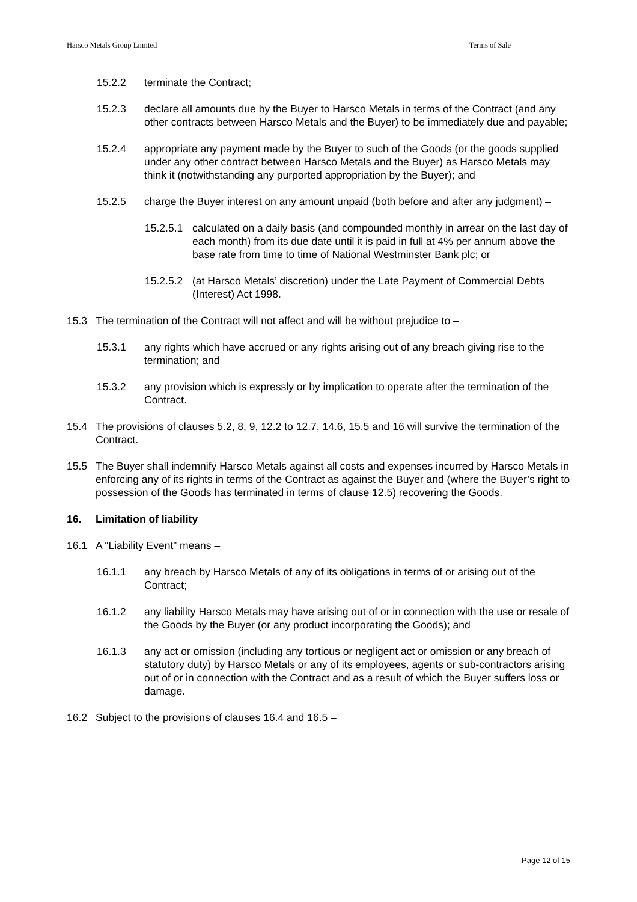Harsco Metals Group Limited Terms of Sale
15.2.2 terminate the Contract;
15.2.3 declare all amounts due by the Buyer to Harsco Metals in terms of the Contract (and any other contracts between Harsco Metals and the Buyer) to be immediately due and payable;
15.2.4 appropriate any payment made by the Buyer to such of the Goods (or the goods supplied under any other contract between Harsco Metals and the Buyer) as Harsco Metals may think it (notwithstanding any purported appropriation by the Buyer); and
15.2.5 charge the Buyer interest on any amount unpaid (both before and after any judgment) –
15.2.5.1 calculated on a daily basis (and compounded monthly in arrear on the last day of each month) from its due date until it is paid in full at 4% per annum above the base rate from time to time of National Westminster Bank plc; or
15.2.5.2 (at Harsco Metals’ discretion) under the Late Payment of Commercial Debts (Interest) Act 1998.
15.3 The termination of the Contract will not affect and will be without prejudice to –
15.3.1 any rights which have accrued or any rights arising out of any breach giving rise to the termination; and
15.3.2 any provision which is expressly or by implication to operate after the termination of the Contract.
15.4 The provisions of clauses 5.2, 8, 9, 12.2 to 12.7, 14.6, 15.5 and 16 will survive the termination of the Contract.
15.5 The Buyer shall indemnify Harsco Metals against all costs and expenses incurred by Harsco Metals in enforcing any of its rights in terms of the Contract as against the Buyer and (where the Buyer’s right to possession of the Goods has terminated in terms of clause 12.5) recovering the Goods.
16. Limitation of liability
16.1 A “Liability Event” means –
16.1.1 any breach by Harsco Metals of any of its obligations in terms of or arising out of the Contract;
16.1.2 any liability Harsco Metals may have arising out of or in connection with the use or resale of the Goods by the Buyer (or any product incorporating the Goods); and
16.1.3 any act or omission (including any tortious or negligent act or omission or any breach of statutory duty) by Harsco Metals or any of its employees, agents or sub-contractors arising out of or in connection with the Contract and as a result of which the Buyer suffers loss or damage.
16.2 Subject to the provisions of clauses 16.4 and 16.5 –
Page 12 of 15